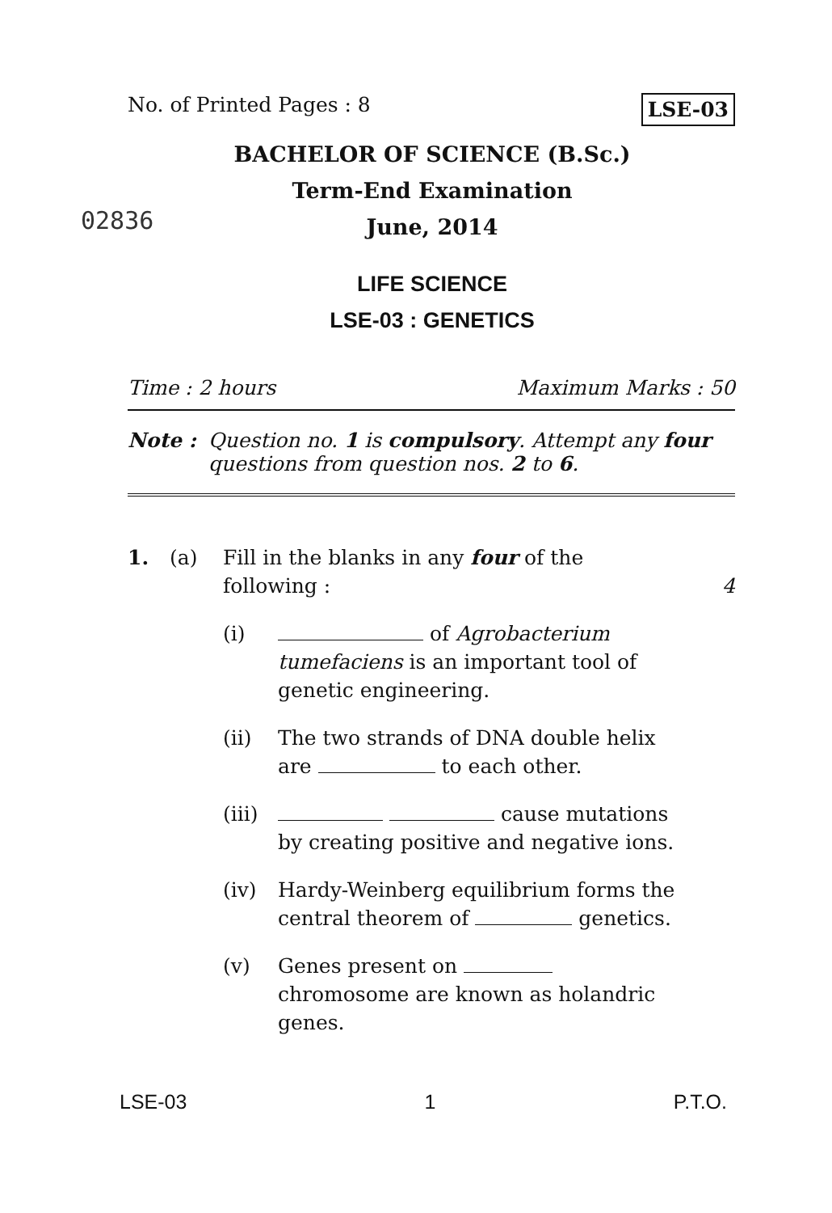No. of Printed Pages : 8 LSE-03
BACHELOR OF SCIENCE (B.Sc.)
Term-End Examination
June, 2014
LIFE SCIENCE
LSE-03 : GENETICS
02836
Time : 2 hours Maximum Marks : 50
Note : Question no. 1 is compulsory. Attempt any four questions from question nos. 2 to 6.
1. (a) Fill in the blanks in any four of the following : 4
(i) of Agrobacterium tumefaciens is an important tool of genetic engineering.
(ii) The two strands of DNA double helix are to each other.
(iii) cause mutations by creating positive and negative ions.
(iv) Hardy-Weinberg equilibrium forms the central theorem of genetics.
(v) Genes present on chromosome are known as holandric genes.
LSE-03 1 P.T.O.